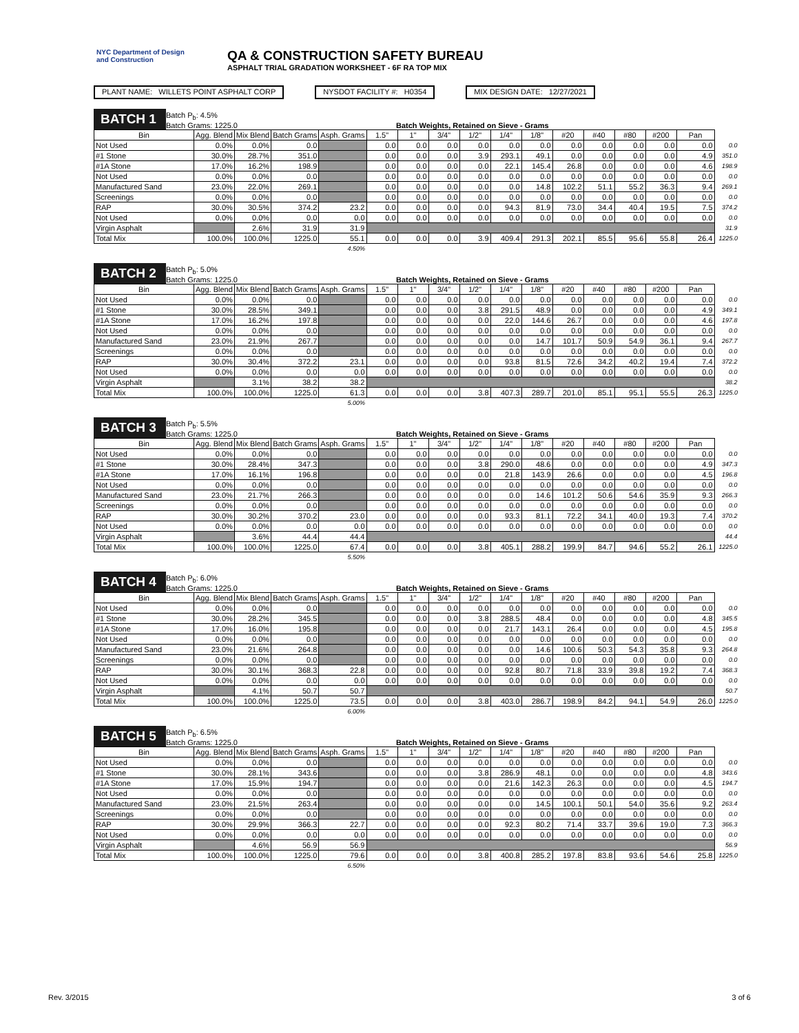NYC Department of Design and Construction
QA & CONSTRUCTION SAFETY BUREAU
ASPHALT TRIAL GRADATION WORKSHEET - 6F RA TOP MIX
PLANT NAME: WILLETS POINT ASPHALT CORP
NYSDOT FACILITY #: H0354 MIX DESIGN DATE: 12/27/2021
BATCH 1
Batch P<sub>b</sub>: 4.5%
Batch Grams: 1225.0
Batch Weights, Retained on Sieve - Grams
| Bin | Agg. Blend | Mix Blend | Batch Grams | Asph. Grams | 1.5" | 1" | 3/4" | 1/2" | 1/4" | 1/8" | #20 | #40 | #80 | #200 | Pan | |
| Not Used | 0.0% | 0.0% | 0.0 | | 0.0 | 0.0 | 0.0 | 0.0 | 0.0 | 0.0 | 0.0 | 0.0 | 0.0 | 0.0 | 0.0 | 0.0 |
| #1 Stone | 30.0% | 28.7% | 351.0 | | 0.0 | 0.0 | 0.0 | 3.9 | 293.1 | 49.1 | 0.0 | 0.0 | 0.0 | 0.0 | 4.9 | 351.0 |
| #1A Stone | 17.0% | 16.2% | 198.9 | | 0.0 | 0.0 | 0.0 | 0.0 | 22.1 | 145.4 | 26.8 | 0.0 | 0.0 | 0.0 | 4.6 | 198.9 |
| Not Used | 0.0% | 0.0% | 0.0 | | 0.0 | 0.0 | 0.0 | 0.0 | 0.0 | 0.0 | 0.0 | 0.0 | 0.0 | 0.0 | 0.0 | 0.0 |
| Manufactured Sand | 23.0% | 22.0% | 269.1 | | 0.0 | 0.0 | 0.0 | 0.0 | 0.0 | 14.8 | 102.2 | 51.1 | 55.2 | 36.3 | 9.4 | 269.1 |
| Screenings | 0.0% | 0.0% | 0.0 | | 0.0 | 0.0 | 0.0 | 0.0 | 0.0 | 0.0 | 0.0 | 0.0 | 0.0 | 0.0 | 0.0 | 0.0 |
| RAP | 30.0% | 30.5% | 374.2 | 23.2 | 0.0 | 0.0 | 0.0 | 0.0 | 94.3 | 81.9 | 73.0 | 34.4 | 40.4 | 19.5 | 7.5 | 374.2 |
| Not Used | 0.0% | 0.0% | 0.0 | 0.0 | 0.0 | 0.0 | 0.0 | 0.0 | 0.0 | 0.0 | 0.0 | 0.0 | 0.0 | 0.0 | 0.0 | 0.0 |
| Virgin Asphalt | | 2.6% | 31.9 | 31.9 | | | | | | | | | | | | 31.9 |
| Total Mix | 100.0% | 100.0% | 1225.0 | 55.1 | 0.0 | 0.0 | 0.0 | 3.9 | 409.4 | 291.3 | 202.1 | 85.5 | 95.6 | 55.8 | 26.4 | 1225.0 |
| | | | | 4.50% | | | | | | | | | | | | |
BATCH 2
Batch P<sub>b</sub>: 5.0%
Batch Grams: 1225.0
Batch Weights, Retained on Sieve - Grams
| Bin | Agg. Blend | Mix Blend | Batch Grams | Asph. Grams | 1.5" | 1" | 3/4" | 1/2" | 1/4" | 1/8" | #20 | #40 | #80 | #200 | Pan | |
| Not Used | 0.0% | 0.0% | 0.0 | | 0.0 | 0.0 | 0.0 | 0.0 | 0.0 | 0.0 | 0.0 | 0.0 | 0.0 | 0.0 | 0.0 | 0.0 |
| #1 Stone | 30.0% | 28.5% | 349.1 | | 0.0 | 0.0 | 0.0 | 3.8 | 291.5 | 48.9 | 0.0 | 0.0 | 0.0 | 0.0 | 4.9 | 349.1 |
| #1A Stone | 17.0% | 16.2% | 197.8 | | 0.0 | 0.0 | 0.0 | 0.0 | 22.0 | 144.6 | 26.7 | 0.0 | 0.0 | 0.0 | 4.6 | 197.8 |
| Not Used | 0.0% | 0.0% | 0.0 | | 0.0 | 0.0 | 0.0 | 0.0 | 0.0 | 0.0 | 0.0 | 0.0 | 0.0 | 0.0 | 0.0 | 0.0 |
| Manufactured Sand | 23.0% | 21.9% | 267.7 | | 0.0 | 0.0 | 0.0 | 0.0 | 0.0 | 14.7 | 101.7 | 50.9 | 54.9 | 36.1 | 9.4 | 267.7 |
| Screenings | 0.0% | 0.0% | 0.0 | | 0.0 | 0.0 | 0.0 | 0.0 | 0.0 | 0.0 | 0.0 | 0.0 | 0.0 | 0.0 | 0.0 | 0.0 |
| RAP | 30.0% | 30.4% | 372.2 | 23.1 | 0.0 | 0.0 | 0.0 | 0.0 | 93.8 | 81.5 | 72.6 | 34.2 | 40.2 | 19.4 | 7.4 | 372.2 |
| Not Used | 0.0% | 0.0% | 0.0 | 0.0 | 0.0 | 0.0 | 0.0 | 0.0 | 0.0 | 0.0 | 0.0 | 0.0 | 0.0 | 0.0 | 0.0 | 0.0 |
| Virgin Asphalt | | 3.1% | 38.2 | 38.2 | | | | | | | | | | | | 38.2 |
| Total Mix | 100.0% | 100.0% | 1225.0 | 61.3 | 0.0 | 0.0 | 0.0 | 3.8 | 407.3 | 289.7 | 201.0 | 85.1 | 95.1 | 55.5 | 26.3 | 1225.0 |
| | | | | 5.00% | | | | | | | | | | | | |
BATCH 3
Batch P<sub>b</sub>: 5.5%
Batch Grams: 1225.0
Batch Weights, Retained on Sieve - Grams
| Bin | Agg. Blend | Mix Blend | Batch Grams | Asph. Grams | 1.5" | 1" | 3/4" | 1/2" | 1/4" | 1/8" | #20 | #40 | #80 | #200 | Pan | |
| Not Used | 0.0% | 0.0% | 0.0 | | 0.0 | 0.0 | 0.0 | 0.0 | 0.0 | 0.0 | 0.0 | 0.0 | 0.0 | 0.0 | 0.0 | 0.0 |
| #1 Stone | 30.0% | 28.4% | 347.3 | | 0.0 | 0.0 | 0.0 | 3.8 | 290.0 | 48.6 | 0.0 | 0.0 | 0.0 | 0.0 | 4.9 | 347.3 |
| #1A Stone | 17.0% | 16.1% | 196.8 | | 0.0 | 0.0 | 0.0 | 0.0 | 21.8 | 143.9 | 26.6 | 0.0 | 0.0 | 0.0 | 4.5 | 196.8 |
| Not Used | 0.0% | 0.0% | 0.0 | | 0.0 | 0.0 | 0.0 | 0.0 | 0.0 | 0.0 | 0.0 | 0.0 | 0.0 | 0.0 | 0.0 | 0.0 |
| Manufactured Sand | 23.0% | 21.7% | 266.3 | | 0.0 | 0.0 | 0.0 | 0.0 | 0.0 | 14.6 | 101.2 | 50.6 | 54.6 | 35.9 | 9.3 | 266.3 |
| Screenings | 0.0% | 0.0% | 0.0 | | 0.0 | 0.0 | 0.0 | 0.0 | 0.0 | 0.0 | 0.0 | 0.0 | 0.0 | 0.0 | 0.0 | 0.0 |
| RAP | 30.0% | 30.2% | 370.2 | 23.0 | 0.0 | 0.0 | 0.0 | 0.0 | 93.3 | 81.1 | 72.2 | 34.1 | 40.0 | 19.3 | 7.4 | 370.2 |
| Not Used | 0.0% | 0.0% | 0.0 | 0.0 | 0.0 | 0.0 | 0.0 | 0.0 | 0.0 | 0.0 | 0.0 | 0.0 | 0.0 | 0.0 | 0.0 | 0.0 |
| Virgin Asphalt | | 3.6% | 44.4 | 44.4 | | | | | | | | | | | | 44.4 |
| Total Mix | 100.0% | 100.0% | 1225.0 | 67.4 | 0.0 | 0.0 | 0.0 | 3.8 | 405.1 | 288.2 | 199.9 | 84.7 | 94.6 | 55.2 | 26.1 | 1225.0 |
| | | | | 5.50% | | | | | | | | | | | | |
BATCH 4
Batch P<sub>b</sub>: 6.0%
Batch Grams: 1225.0
Batch Weights, Retained on Sieve - Grams
| Bin | Agg. Blend | Mix Blend | Batch Grams | Asph. Grams | 1.5" | 1" | 3/4" | 1/2" | 1/4" | 1/8" | #20 | #40 | #80 | #200 | Pan | |
| Not Used | 0.0% | 0.0% | 0.0 | | 0.0 | 0.0 | 0.0 | 0.0 | 0.0 | 0.0 | 0.0 | 0.0 | 0.0 | 0.0 | 0.0 | 0.0 |
| #1 Stone | 30.0% | 28.2% | 345.5 | | 0.0 | 0.0 | 0.0 | 3.8 | 288.5 | 48.4 | 0.0 | 0.0 | 0.0 | 0.0 | 4.8 | 345.5 |
| #1A Stone | 17.0% | 16.0% | 195.8 | | 0.0 | 0.0 | 0.0 | 0.0 | 21.7 | 143.1 | 26.4 | 0.0 | 0.0 | 0.0 | 4.5 | 195.8 |
| Not Used | 0.0% | 0.0% | 0.0 | | 0.0 | 0.0 | 0.0 | 0.0 | 0.0 | 0.0 | 0.0 | 0.0 | 0.0 | 0.0 | 0.0 | 0.0 |
| Manufactured Sand | 23.0% | 21.6% | 264.8 | | 0.0 | 0.0 | 0.0 | 0.0 | 0.0 | 14.6 | 100.6 | 50.3 | 54.3 | 35.8 | 9.3 | 264.8 |
| Screenings | 0.0% | 0.0% | 0.0 | | 0.0 | 0.0 | 0.0 | 0.0 | 0.0 | 0.0 | 0.0 | 0.0 | 0.0 | 0.0 | 0.0 | 0.0 |
| RAP | 30.0% | 30.1% | 368.3 | 22.8 | 0.0 | 0.0 | 0.0 | 0.0 | 92.8 | 80.7 | 71.8 | 33.9 | 39.8 | 19.2 | 7.4 | 368.3 |
| Not Used | 0.0% | 0.0% | 0.0 | 0.0 | 0.0 | 0.0 | 0.0 | 0.0 | 0.0 | 0.0 | 0.0 | 0.0 | 0.0 | 0.0 | 0.0 | 0.0 |
| Virgin Asphalt | | 4.1% | 50.7 | 50.7 | | | | | | | | | | | | 50.7 |
| Total Mix | 100.0% | 100.0% | 1225.0 | 73.5 | 0.0 | 0.0 | 0.0 | 3.8 | 403.0 | 286.7 | 198.9 | 84.2 | 94.1 | 54.9 | 26.0 | 1225.0 |
| | | | | 6.00% | | | | | | | | | | | | |
BATCH 5
Batch P<sub>b</sub>: 6.5%
Batch Grams: 1225.0
Batch Weights, Retained on Sieve - Grams
| Bin | Agg. Blend | Mix Blend | Batch Grams | Asph. Grams | 1.5" | 1" | 3/4" | 1/2" | 1/4" | 1/8" | #20 | #40 | #80 | #200 | Pan | |
| Not Used | 0.0% | 0.0% | 0.0 | | 0.0 | 0.0 | 0.0 | 0.0 | 0.0 | 0.0 | 0.0 | 0.0 | 0.0 | 0.0 | 0.0 | 0.0 |
| #1 Stone | 30.0% | 28.1% | 343.6 | | 0.0 | 0.0 | 0.0 | 3.8 | 286.9 | 48.1 | 0.0 | 0.0 | 0.0 | 0.0 | 4.8 | 343.6 |
| #1A Stone | 17.0% | 15.9% | 194.7 | | 0.0 | 0.0 | 0.0 | 0.0 | 21.6 | 142.3 | 26.3 | 0.0 | 0.0 | 0.0 | 4.5 | 194.7 |
| Not Used | 0.0% | 0.0% | 0.0 | | 0.0 | 0.0 | 0.0 | 0.0 | 0.0 | 0.0 | 0.0 | 0.0 | 0.0 | 0.0 | 0.0 | 0.0 |
| Manufactured Sand | 23.0% | 21.5% | 263.4 | | 0.0 | 0.0 | 0.0 | 0.0 | 0.0 | 14.5 | 100.1 | 50.1 | 54.0 | 35.6 | 9.2 | 263.4 |
| Screenings | 0.0% | 0.0% | 0.0 | | 0.0 | 0.0 | 0.0 | 0.0 | 0.0 | 0.0 | 0.0 | 0.0 | 0.0 | 0.0 | 0.0 | 0.0 |
| RAP | 30.0% | 29.9% | 366.3 | 22.7 | 0.0 | 0.0 | 0.0 | 0.0 | 92.3 | 80.2 | 71.4 | 33.7 | 39.6 | 19.0 | 7.3 | 366.3 |
| Not Used | 0.0% | 0.0% | 0.0 | 0.0 | 0.0 | 0.0 | 0.0 | 0.0 | 0.0 | 0.0 | 0.0 | 0.0 | 0.0 | 0.0 | 0.0 | 0.0 |
| Virgin Asphalt | | 4.6% | 56.9 | 56.9 | | | | | | | | | | | | 56.9 |
| Total Mix | 100.0% | 100.0% | 1225.0 | 79.6 | 0.0 | 0.0 | 0.0 | 3.8 | 400.8 | 285.2 | 197.8 | 83.8 | 93.6 | 54.6 | 25.8 | 1225.0 |
| | | | | 6.50% | | | | | | | | | | | | |
Rev. 3/2015 3 of 6